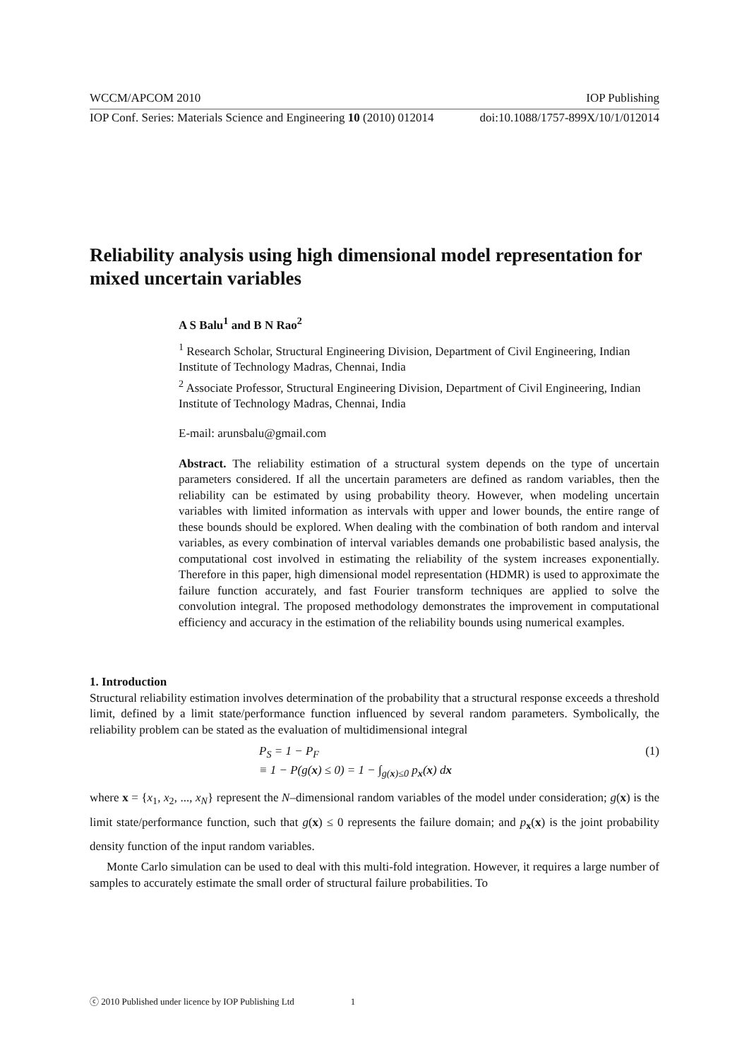WCCM/APCOM 2010 IOP Publishing
IOP Conf. Series: Materials Science and Engineering 10 (2010) 012014 doi:10.1088/1757-899X/10/1/012014
Reliability analysis using high dimensional model representation for mixed uncertain variables
A S Balu<sup>1</sup> and B N Rao<sup>2</sup>
<sup>1</sup> Research Scholar, Structural Engineering Division, Department of Civil Engineering, Indian Institute of Technology Madras, Chennai, India
<sup>2</sup> Associate Professor, Structural Engineering Division, Department of Civil Engineering, Indian Institute of Technology Madras, Chennai, India
E-mail: arunsbalu@gmail.com
Abstract. The reliability estimation of a structural system depends on the type of uncertain parameters considered. If all the uncertain parameters are defined as random variables, then the reliability can be estimated by using probability theory. However, when modeling uncertain variables with limited information as intervals with upper and lower bounds, the entire range of these bounds should be explored. When dealing with the combination of both random and interval variables, as every combination of interval variables demands one probabilistic based analysis, the computational cost involved in estimating the reliability of the system increases exponentially. Therefore in this paper, high dimensional model representation (HDMR) is used to approximate the failure function accurately, and fast Fourier transform techniques are applied to solve the convolution integral. The proposed methodology demonstrates the improvement in computational efficiency and accuracy in the estimation of the reliability bounds using numerical examples.
1. Introduction
Structural reliability estimation involves determination of the probability that a structural response exceeds a threshold limit, defined by a limit state/performance function influenced by several random parameters. Symbolically, the reliability problem can be stated as the evaluation of multidimensional integral
P<sub>S</sub> = 1 − P<sub>F</sub>
≡ 1 − P(g(x) ≤ 0) = 1 − ∫<sub>g(x)≤0</sub> p<sub>x</sub>(x) dx (1)
where x = {x<sub>1</sub>, x<sub>2</sub>, ..., x<sub>N</sub>} represent the N–dimensional random variables of the model under consideration; g(x) is the limit state/performance function, such that g(x) ≤ 0 represents the failure domain; and p<sub>x</sub>(x) is the joint probability density function of the input random variables.
Monte Carlo simulation can be used to deal with this multi-fold integration. However, it requires a large number of samples to accurately estimate the small order of structural failure probabilities. To
ⓒ 2010 Published under licence by IOP Publishing Ltd 1